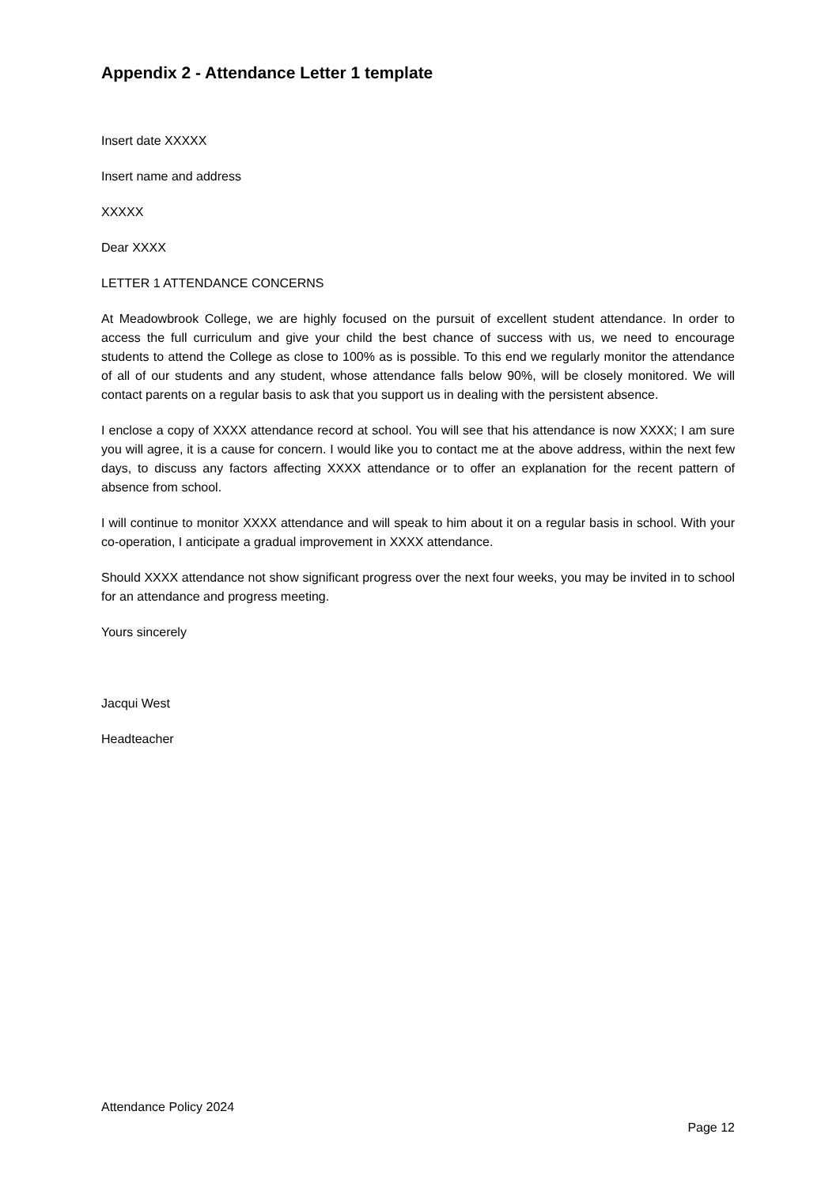Appendix 2 - Attendance Letter 1 template
Insert date XXXXX
Insert name and address
XXXXX
Dear XXXX
LETTER 1 ATTENDANCE CONCERNS
At Meadowbrook College, we are highly focused on the pursuit of excellent student attendance. In order to access the full curriculum and give your child the best chance of success with us, we need to encourage students to attend the College as close to 100% as is possible. To this end we regularly monitor the attendance of all of our students and any student, whose attendance falls below 90%, will be closely monitored. We will contact parents on a regular basis to ask that you support us in dealing with the persistent absence.
I enclose a copy of XXXX attendance record at school. You will see that his attendance is now XXXX; I am sure you will agree, it is a cause for concern. I would like you to contact me at the above address, within the next few days, to discuss any factors affecting XXXX attendance or to offer an explanation for the recent pattern of absence from school.
I will continue to monitor XXXX attendance and will speak to him about it on a regular basis in school. With your co-operation, I anticipate a gradual improvement in XXXX attendance.
Should XXXX attendance not show significant progress over the next four weeks, you may be invited in to school for an attendance and progress meeting.
Yours sincerely
Jacqui West
Headteacher
Attendance Policy 2024
Page 12